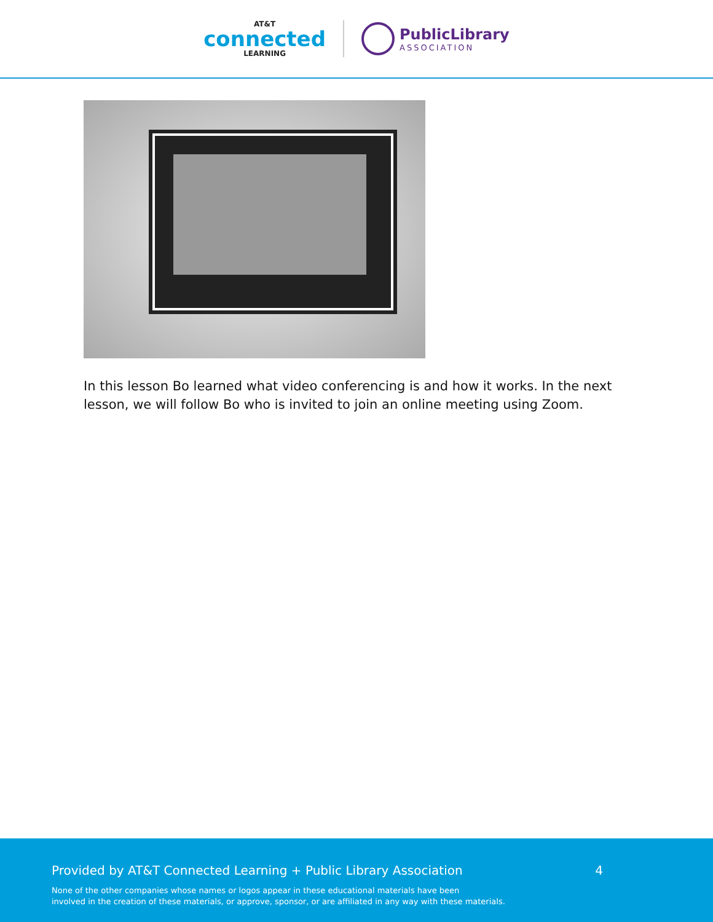AT&T
connected
LEARNING
PublicLibrary
ASSOCIATION
In this lesson Bo learned what video conferencing is and how it works. In the next lesson, we will follow Bo who is invited to join an online meeting using Zoom.
Provided by AT&T Connected Learning + Public Library Association 4
None of the other companies whose names or logos appear in these educational materials have been
involved in the creation of these materials, or approve, sponsor, or are affiliated in any way with these materials.